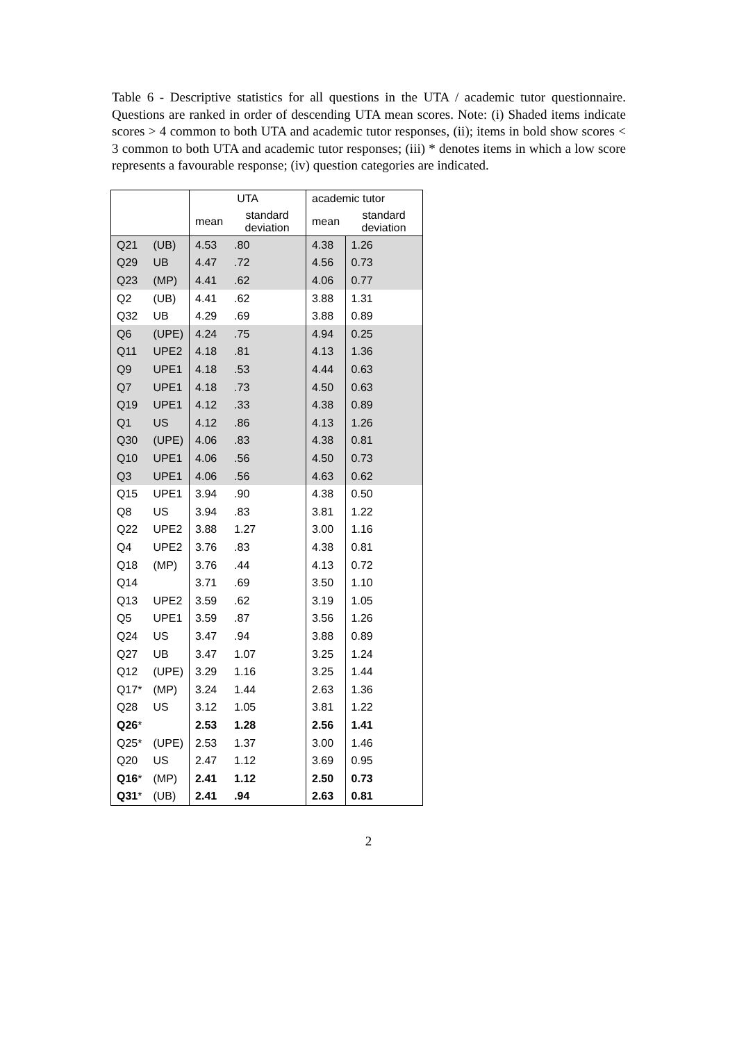Table 6 - Descriptive statistics for all questions in the UTA / academic tutor questionnaire. Questions are ranked in order of descending UTA mean scores. Note: (i) Shaded items indicate scores > 4 common to both UTA and academic tutor responses, (ii); items in bold show scores < 3 common to both UTA and academic tutor responses; (iii) * denotes items in which a low score represents a favourable response; (iv) question categories are indicated.
| | | UTA | | academic tutor | |
| --- | --- | --- | --- | --- | --- |
| | | mean | standard deviation | mean | standard deviation |
| Q21 | (UB) | 4.53 | .80 | 4.38 | 1.26 |
| Q29 | UB | 4.47 | .72 | 4.56 | 0.73 |
| Q23 | (MP) | 4.41 | .62 | 4.06 | 0.77 |
| Q2 | (UB) | 4.41 | .62 | 3.88 | 1.31 |
| Q32 | UB | 4.29 | .69 | 3.88 | 0.89 |
| Q6 | (UPE) | 4.24 | .75 | 4.94 | 0.25 |
| Q11 | UPE2 | 4.18 | .81 | 4.13 | 1.36 |
| Q9 | UPE1 | 4.18 | .53 | 4.44 | 0.63 |
| Q7 | UPE1 | 4.18 | .73 | 4.50 | 0.63 |
| Q19 | UPE1 | 4.12 | .33 | 4.38 | 0.89 |
| Q1 | US | 4.12 | .86 | 4.13 | 1.26 |
| Q30 | (UPE) | 4.06 | .83 | 4.38 | 0.81 |
| Q10 | UPE1 | 4.06 | .56 | 4.50 | 0.73 |
| Q3 | UPE1 | 4.06 | .56 | 4.63 | 0.62 |
| Q15 | UPE1 | 3.94 | .90 | 4.38 | 0.50 |
| Q8 | US | 3.94 | .83 | 3.81 | 1.22 |
| Q22 | UPE2 | 3.88 | 1.27 | 3.00 | 1.16 |
| Q4 | UPE2 | 3.76 | .83 | 4.38 | 0.81 |
| Q18 | (MP) | 3.76 | .44 | 4.13 | 0.72 |
| Q14 | | 3.71 | .69 | 3.50 | 1.10 |
| Q13 | UPE2 | 3.59 | .62 | 3.19 | 1.05 |
| Q5 | UPE1 | 3.59 | .87 | 3.56 | 1.26 |
| Q24 | US | 3.47 | .94 | 3.88 | 0.89 |
| Q27 | UB | 3.47 | 1.07 | 3.25 | 1.24 |
| Q12 | (UPE) | 3.29 | 1.16 | 3.25 | 1.44 |
| Q17* | (MP) | 3.24 | 1.44 | 2.63 | 1.36 |
| Q28 | US | 3.12 | 1.05 | 3.81 | 1.22 |
| Q26 * | | 2.53 | 1.28 | 2.56 | 1.41 |
| Q25* | (UPE) | 2.53 | 1.37 | 3.00 | 1.46 |
| Q20 | US | 2.47 | 1.12 | 3.69 | 0.95 |
| Q16 * | (MP) | 2.41 | 1.12 | 2.50 | 0.73 |
| Q31 * | (UB) | 2.41 | .94 | 2.63 | 0.81 |
2